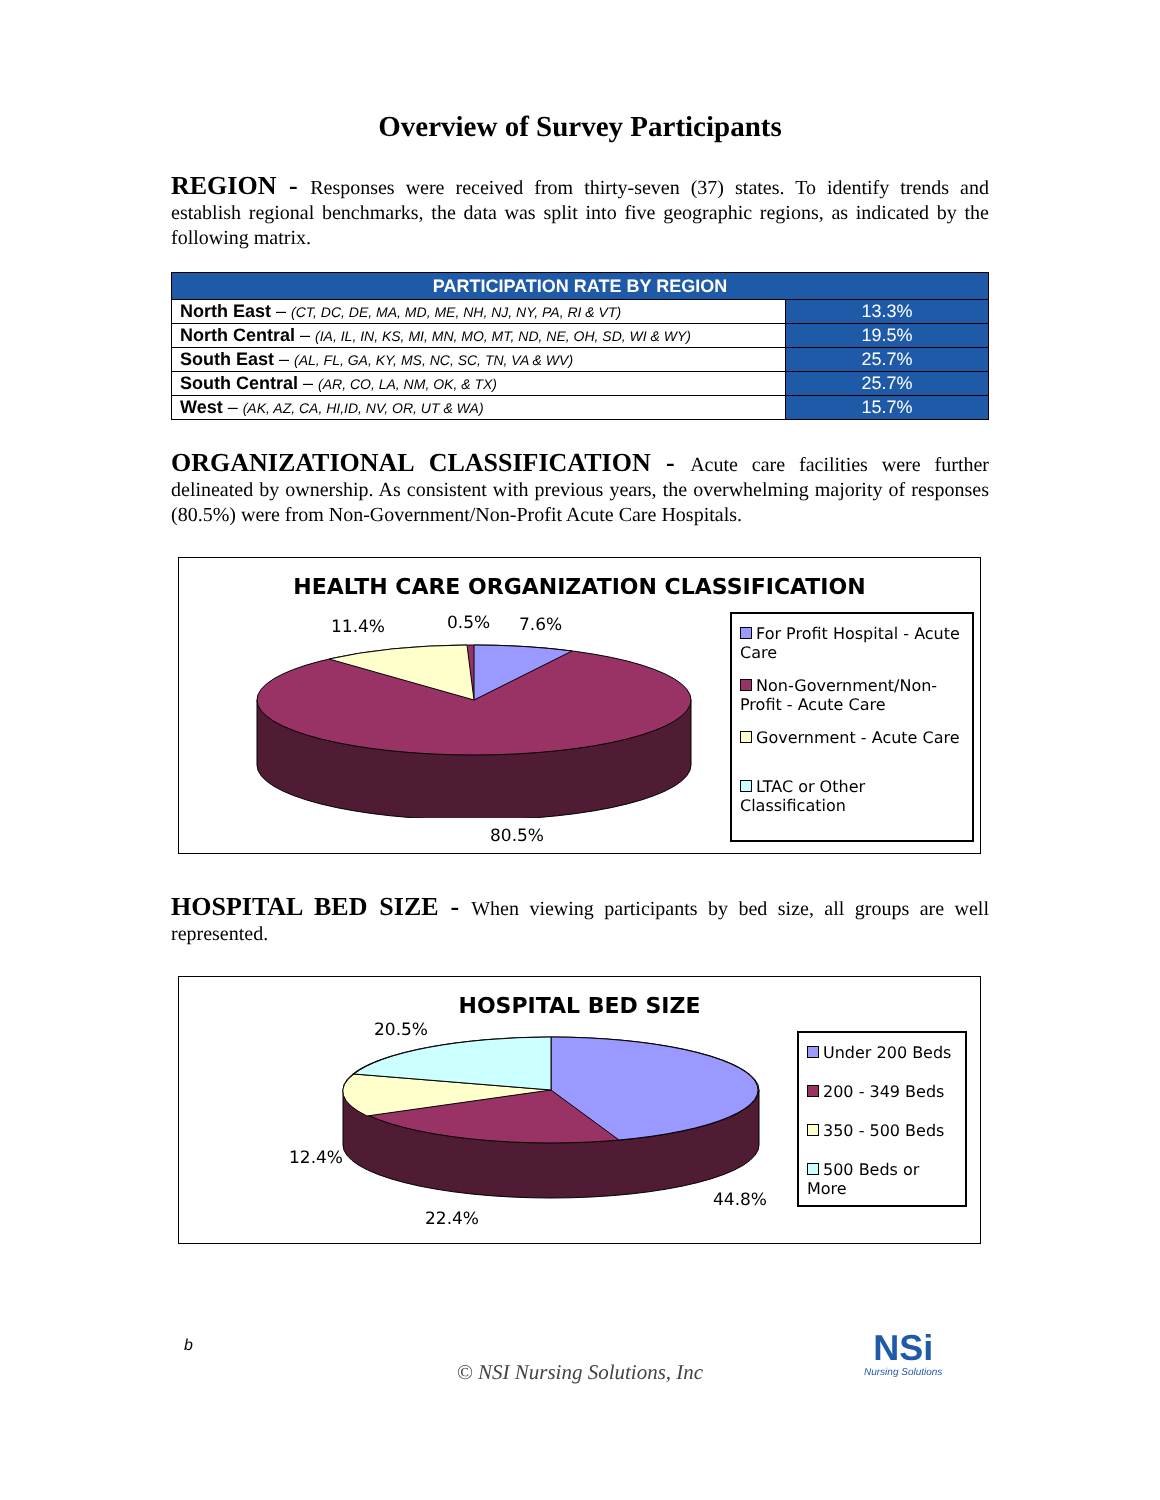Overview of Survey Participants
REGION - Responses were received from thirty-seven (37) states. To identify trends and establish regional benchmarks, the data was split into five geographic regions, as indicated by the following matrix.
| PARTICIPATION RATE BY REGION | |
| --- | --- |
| North East – (CT, DC, DE, MA, MD, ME, NH, NJ, NY, PA, RI & VT) | 13.3% |
| North Central – (IA, IL, IN, KS, MI, MN, MO, MT, ND, NE, OH, SD, WI & WY) | 19.5% |
| South East – (AL, FL, GA, KY, MS, NC, SC, TN, VA & WV) | 25.7% |
| South Central – (AR, CO, LA, NM, OK, & TX) | 25.7% |
| West – (AK, AZ, CA, HI,ID, NV, OR, UT & WA) | 15.7% |
ORGANIZATIONAL CLASSIFICATION - Acute care facilities were further delineated by ownership. As consistent with previous years, the overwhelming majority of responses (80.5%) were from Non-Government/Non-Profit Acute Care Hospitals.
HEALTH CARE ORGANIZATION CLASSIFICATION
11.4% 0.5% 7.6%
80.5%
For Profit Hospital - Acute Care
Non-Government/Non-Profit - Acute Care
Government - Acute Care
LTAC or Other Classification
HOSPITAL BED SIZE - When viewing participants by bed size, all groups are well represented.
HOSPITAL BED SIZE
20.5%
12.4%
22.4%
44.8%
Under 200 Beds
200 - 349 Beds
350 - 500 Beds
500 Beds or More
b
© NSI Nursing Solutions, Inc
NSi
Nursing Solutions